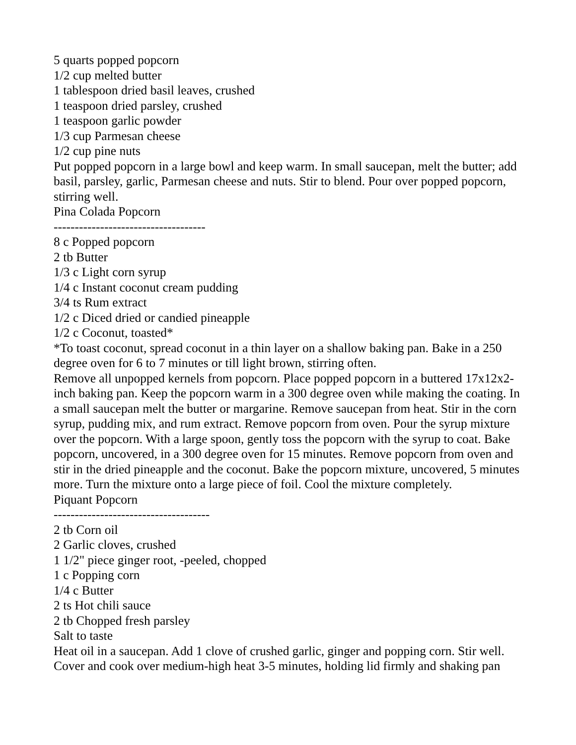5 quarts popped popcorn
1/2 cup melted butter
1 tablespoon dried basil leaves, crushed
1 teaspoon dried parsley, crushed
1 teaspoon garlic powder
1/3 cup Parmesan cheese
1/2 cup pine nuts
Put popped popcorn in a large bowl and keep warm. In small saucepan, melt the butter; add basil, parsley, garlic, Parmesan cheese and nuts. Stir to blend. Pour over popped popcorn, stirring well.
Pina Colada Popcorn
------------------------------------
8 c Popped popcorn
2 tb Butter
1/3 c Light corn syrup
1/4 c Instant coconut cream pudding
3/4 ts Rum extract
1/2 c Diced dried or candied pineapple
1/2 c Coconut, toasted*
*To toast coconut, spread coconut in a thin layer on a shallow baking pan. Bake in a 250 degree oven for 6 to 7 minutes or till light brown, stirring often.
Remove all unpopped kernels from popcorn. Place popped popcorn in a buttered 17x12x2-inch baking pan. Keep the popcorn warm in a 300 degree oven while making the coating. In a small saucepan melt the butter or margarine. Remove saucepan from heat. Stir in the corn syrup, pudding mix, and rum extract. Remove popcorn from oven. Pour the syrup mixture over the popcorn. With a large spoon, gently toss the popcorn with the syrup to coat. Bake popcorn, uncovered, in a 300 degree oven for 15 minutes. Remove popcorn from oven and stir in the dried pineapple and the coconut. Bake the popcorn mixture, uncovered, 5 minutes more. Turn the mixture onto a large piece of foil. Cool the mixture completely.
Piquant Popcorn
-------------------------------------
2 tb Corn oil
2 Garlic cloves, crushed
1 1/2" piece ginger root, -peeled, chopped
1 c Popping corn
1/4 c Butter
2 ts Hot chili sauce
2 tb Chopped fresh parsley
Salt to taste
Heat oil in a saucepan. Add 1 clove of crushed garlic, ginger and popping corn. Stir well. Cover and cook over medium-high heat 3-5 minutes, holding lid firmly and shaking pan